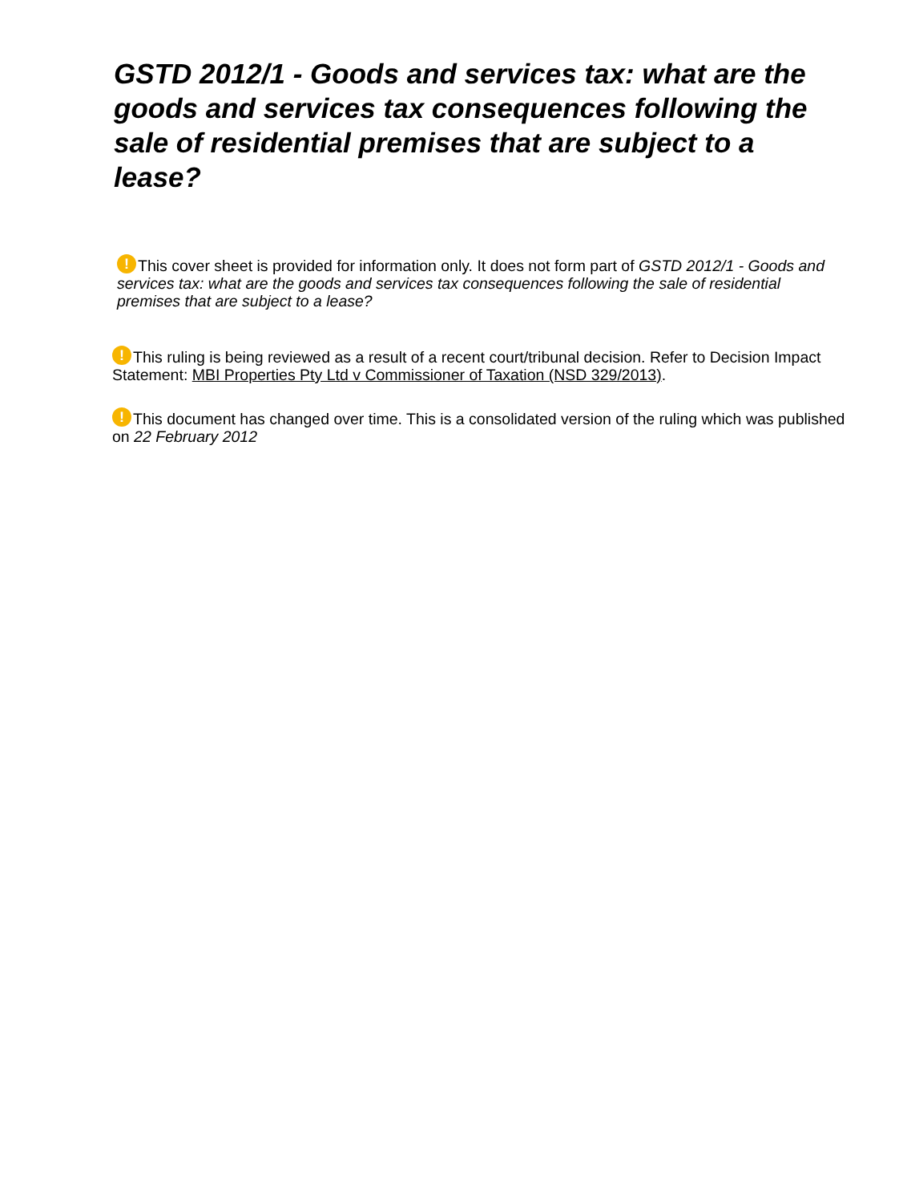GSTD 2012/1 - Goods and services tax: what are the goods and services tax consequences following the sale of residential premises that are subject to a lease?
! This cover sheet is provided for information only. It does not form part of GSTD 2012/1 - Goods and services tax: what are the goods and services tax consequences following the sale of residential premises that are subject to a lease?
! This ruling is being reviewed as a result of a recent court/tribunal decision. Refer to Decision Impact Statement: MBI Properties Pty Ltd v Commissioner of Taxation (NSD 329/2013).
! This document has changed over time. This is a consolidated version of the ruling which was published on 22 February 2012